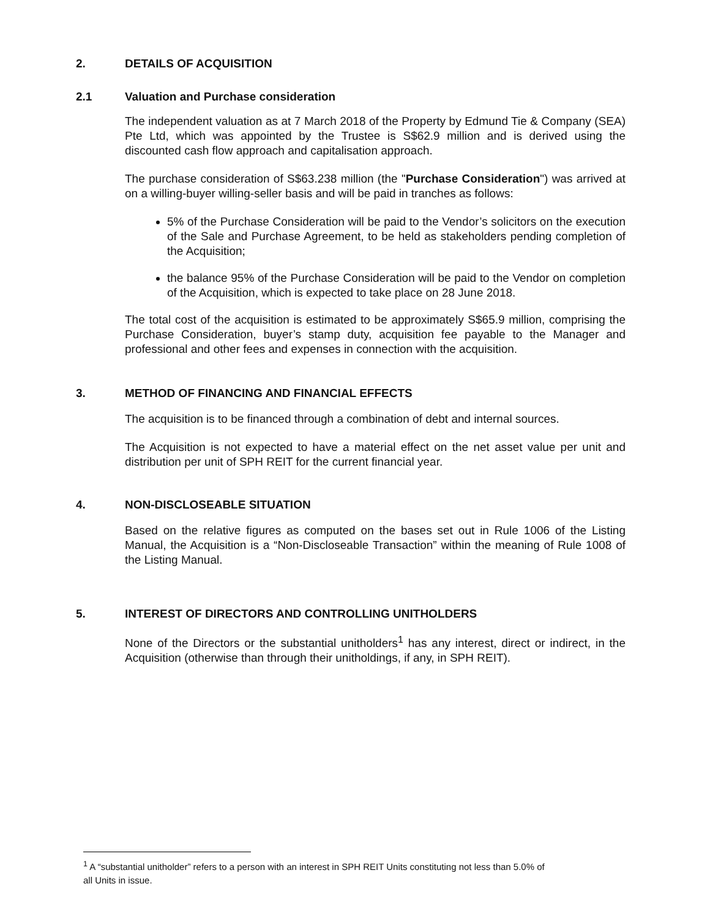2. DETAILS OF ACQUISITION
2.1 Valuation and Purchase consideration
The independent valuation as at 7 March 2018 of the Property by Edmund Tie & Company (SEA) Pte Ltd, which was appointed by the Trustee is S$62.9 million and is derived using the discounted cash flow approach and capitalisation approach.
The purchase consideration of S$63.238 million (the "Purchase Consideration") was arrived at on a willing-buyer willing-seller basis and will be paid in tranches as follows:
5% of the Purchase Consideration will be paid to the Vendor’s solicitors on the execution of the Sale and Purchase Agreement, to be held as stakeholders pending completion of the Acquisition;
the balance 95% of the Purchase Consideration will be paid to the Vendor on completion of the Acquisition, which is expected to take place on 28 June 2018.
The total cost of the acquisition is estimated to be approximately S$65.9 million, comprising the Purchase Consideration, buyer’s stamp duty, acquisition fee payable to the Manager and professional and other fees and expenses in connection with the acquisition.
3. METHOD OF FINANCING AND FINANCIAL EFFECTS
The acquisition is to be financed through a combination of debt and internal sources.
The Acquisition is not expected to have a material effect on the net asset value per unit and distribution per unit of SPH REIT for the current financial year.
4. NON-DISCLOSEABLE SITUATION
Based on the relative figures as computed on the bases set out in Rule 1006 of the Listing Manual, the Acquisition is a “Non-Discloseable Transaction” within the meaning of Rule 1008 of the Listing Manual.
5. INTEREST OF DIRECTORS AND CONTROLLING UNITHOLDERS
None of the Directors or the substantial unitholders<sup>1</sup> has any interest, direct or indirect, in the Acquisition (otherwise than through their unitholdings, if any, in SPH REIT).
<sup>1</sup> A “substantial unitholder” refers to a person with an interest in SPH REIT Units constituting not less than 5.0% of
all Units in issue.